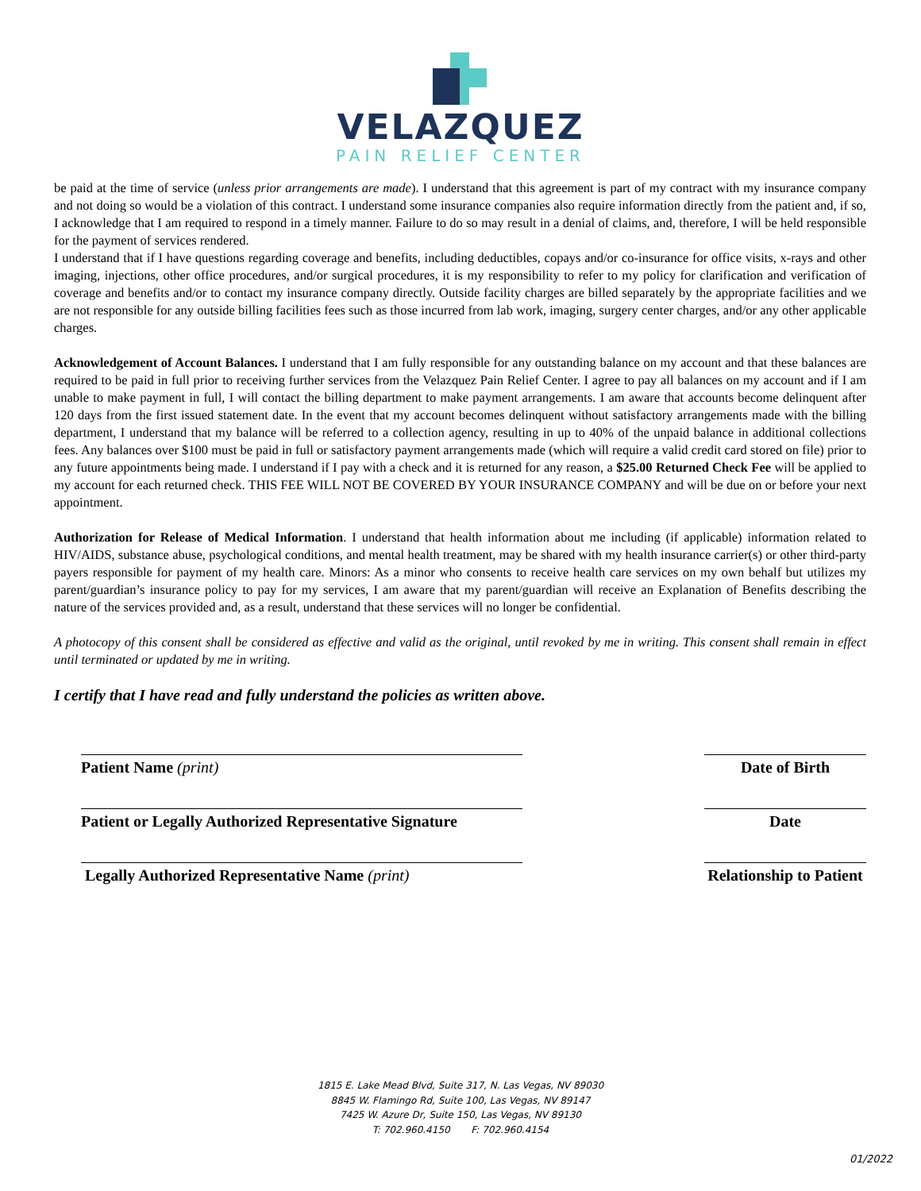VELAZQUEZ
PAIN RELIEF CENTER
be paid at the time of service (unless prior arrangements are made). I understand that this agreement is part of my contract with my insurance company and not doing so would be a violation of this contract. I understand some insurance companies also require information directly from the patient and, if so, I acknowledge that I am required to respond in a timely manner. Failure to do so may result in a denial of claims, and, therefore, I will be held responsible for the payment of services rendered.
I understand that if I have questions regarding coverage and benefits, including deductibles, copays and/or co-insurance for office visits, x-rays and other imaging, injections, other office procedures, and/or surgical procedures, it is my responsibility to refer to my policy for clarification and verification of coverage and benefits and/or to contact my insurance company directly. Outside facility charges are billed separately by the appropriate facilities and we are not responsible for any outside billing facilities fees such as those incurred from lab work, imaging, surgery center charges, and/or any other applicable charges.
Acknowledgement of Account Balances. I understand that I am fully responsible for any outstanding balance on my account and that these balances are required to be paid in full prior to receiving further services from the Velazquez Pain Relief Center. I agree to pay all balances on my account and if I am unable to make payment in full, I will contact the billing department to make payment arrangements. I am aware that accounts become delinquent after 120 days from the first issued statement date. In the event that my account becomes delinquent without satisfactory arrangements made with the billing department, I understand that my balance will be referred to a collection agency, resulting in up to 40% of the unpaid balance in additional collections fees. Any balances over $100 must be paid in full or satisfactory payment arrangements made (which will require a valid credit card stored on file) prior to any future appointments being made. I understand if I pay with a check and it is returned for any reason, a $25.00 Returned Check Fee will be applied to my account for each returned check. THIS FEE WILL NOT BE COVERED BY YOUR INSURANCE COMPANY and will be due on or before your next appointment.
Authorization for Release of Medical Information. I understand that health information about me including (if applicable) information related to HIV/AIDS, substance abuse, psychological conditions, and mental health treatment, may be shared with my health insurance carrier(s) or other third-party payers responsible for payment of my health care. Minors: As a minor who consents to receive health care services on my own behalf but utilizes my parent/guardian’s insurance policy to pay for my services, I am aware that my parent/guardian will receive an Explanation of Benefits describing the nature of the services provided and, as a result, understand that these services will no longer be confidential.
A photocopy of this consent shall be considered as effective and valid as the original, until revoked by me in writing. This consent shall remain in effect until terminated or updated by me in writing.
I certify that I have read and fully understand the policies as written above.
Patient Name (print) Date of Birth
Patient or Legally Authorized Representative Signature
Date
Legally Authorized Representative Name (print) Relationship to Patient
1815 E. Lake Mead Blvd, Suite 317, N. Las Vegas, NV 89030
8845 W. Flamingo Rd, Suite 100, Las Vegas, NV 89147
7425 W. Azure Dr, Suite 150, Las Vegas, NV 89130
T: 702.960.4150 F: 702.960.4154
01/2022